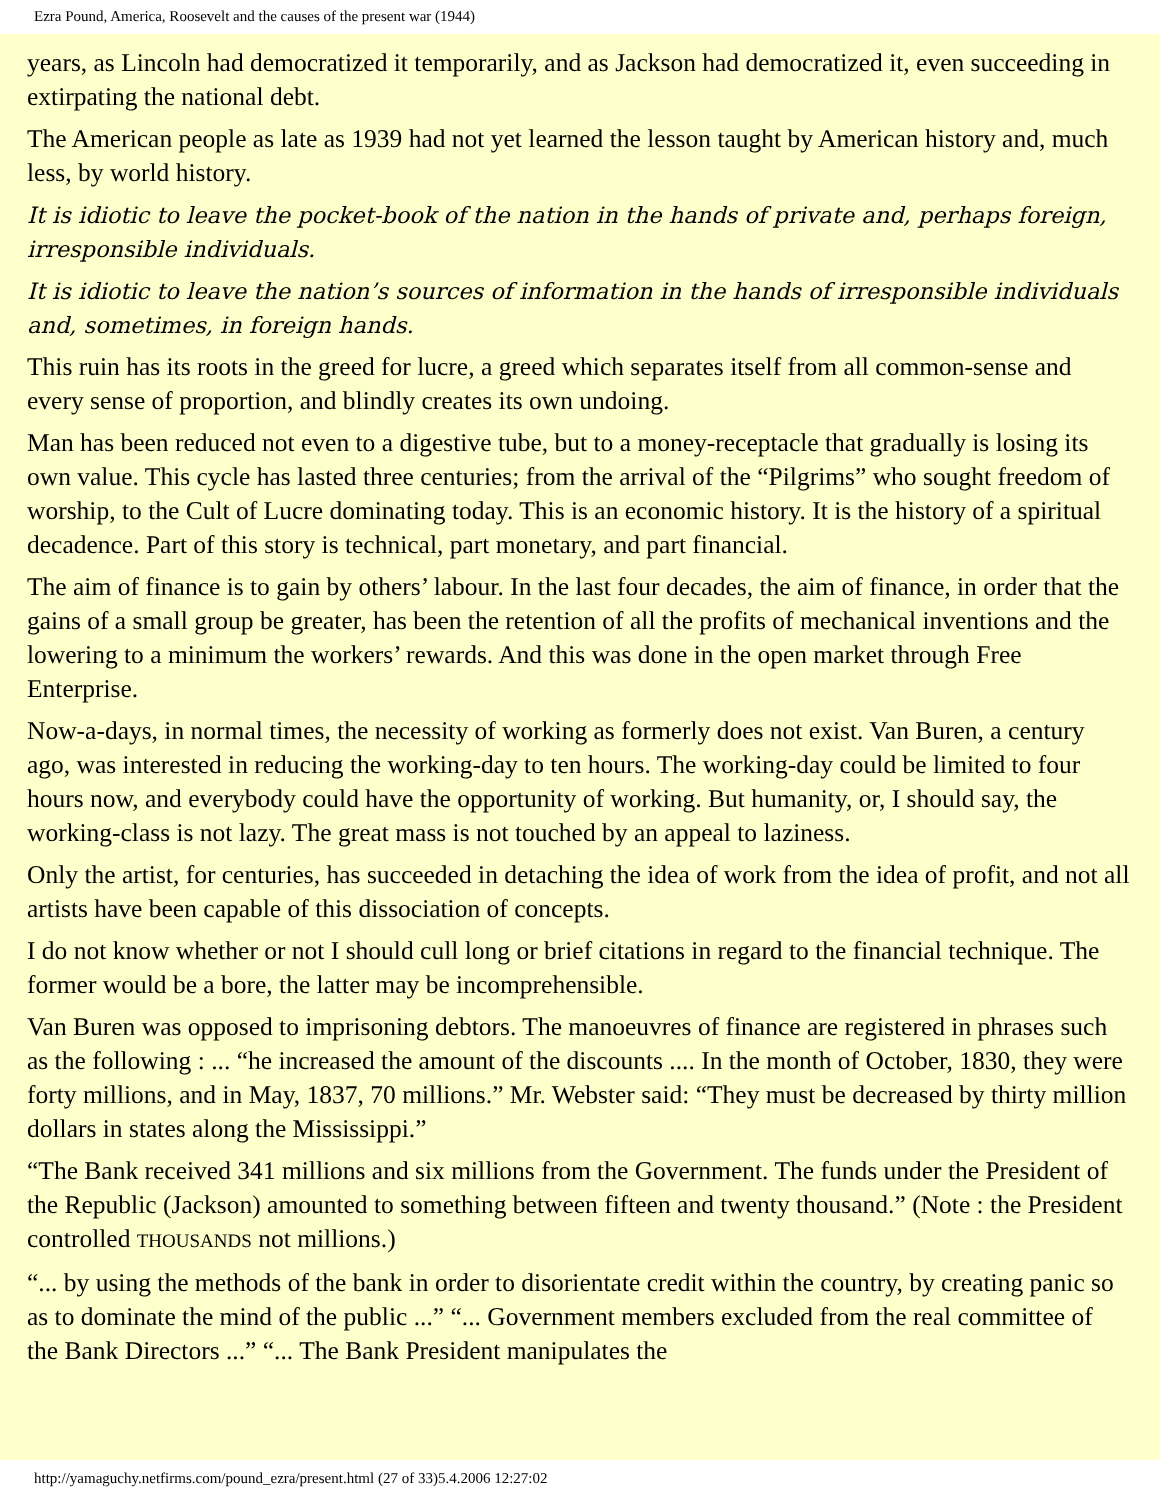Ezra Pound, America, Roosevelt and the causes of the present war (1944)
years, as Lincoln had democratized it temporarily, and as Jackson had democratized it, even succeeding in extirpating the national debt.
The American people as late as 1939 had not yet learned the lesson taught by American history and, much less, by world history.
It is idiotic to leave the pocket-book of the nation in the hands of private and, perhaps foreign, irresponsible individuals.
It is idiotic to leave the nation’s sources of information in the hands of irresponsible individuals and, sometimes, in foreign hands.
This ruin has its roots in the greed for lucre, a greed which separates itself from all common-sense and every sense of proportion, and blindly creates its own undoing.
Man has been reduced not even to a digestive tube, but to a money-receptacle that gradually is losing its own value. This cycle has lasted three centuries; from the arrival of the “Pilgrims” who sought freedom of worship, to the Cult of Lucre dominating today. This is an economic history. It is the history of a spiritual decadence. Part of this story is technical, part monetary, and part financial.
The aim of finance is to gain by others’ labour. In the last four decades, the aim of finance, in order that the gains of a small group be greater, has been the retention of all the profits of mechanical inventions and the lowering to a minimum the workers’ rewards. And this was done in the open market through Free Enterprise.
Now-a-days, in normal times, the necessity of working as formerly does not exist. Van Buren, a century ago, was interested in reducing the working-day to ten hours. The working-day could be limited to four hours now, and everybody could have the opportunity of working. But humanity, or, I should say, the working-class is not lazy. The great mass is not touched by an appeal to laziness.
Only the artist, for centuries, has succeeded in detaching the idea of work from the idea of profit, and not all artists have been capable of this dissociation of concepts.
I do not know whether or not I should cull long or brief citations in regard to the financial technique. The former would be a bore, the latter may be incomprehensible.
Van Buren was opposed to imprisoning debtors. The manoeuvres of finance are registered in phrases such as the following : ... “he increased the amount of the discounts .... In the month of October, 1830, they were forty millions, and in May, 1837, 70 millions.” Mr. Webster said: “They must be decreased by thirty million dollars in states along the Mississippi.”
“The Bank received 341 millions and six millions from the Government. The funds under the President of the Republic (Jackson) amounted to something between fifteen and twenty thousand.” (Note : the President controlled THOUSANDS not millions.)
“... by using the methods of the bank in order to disorientate credit within the country, by creating panic so as to dominate the mind of the public ...” “... Government members excluded from the real committee of the Bank Directors ...” “... The Bank President manipulates the
http://yamaguchy.netfirms.com/pound_ezra/present.html (27 of 33)5.4.2006 12:27:02